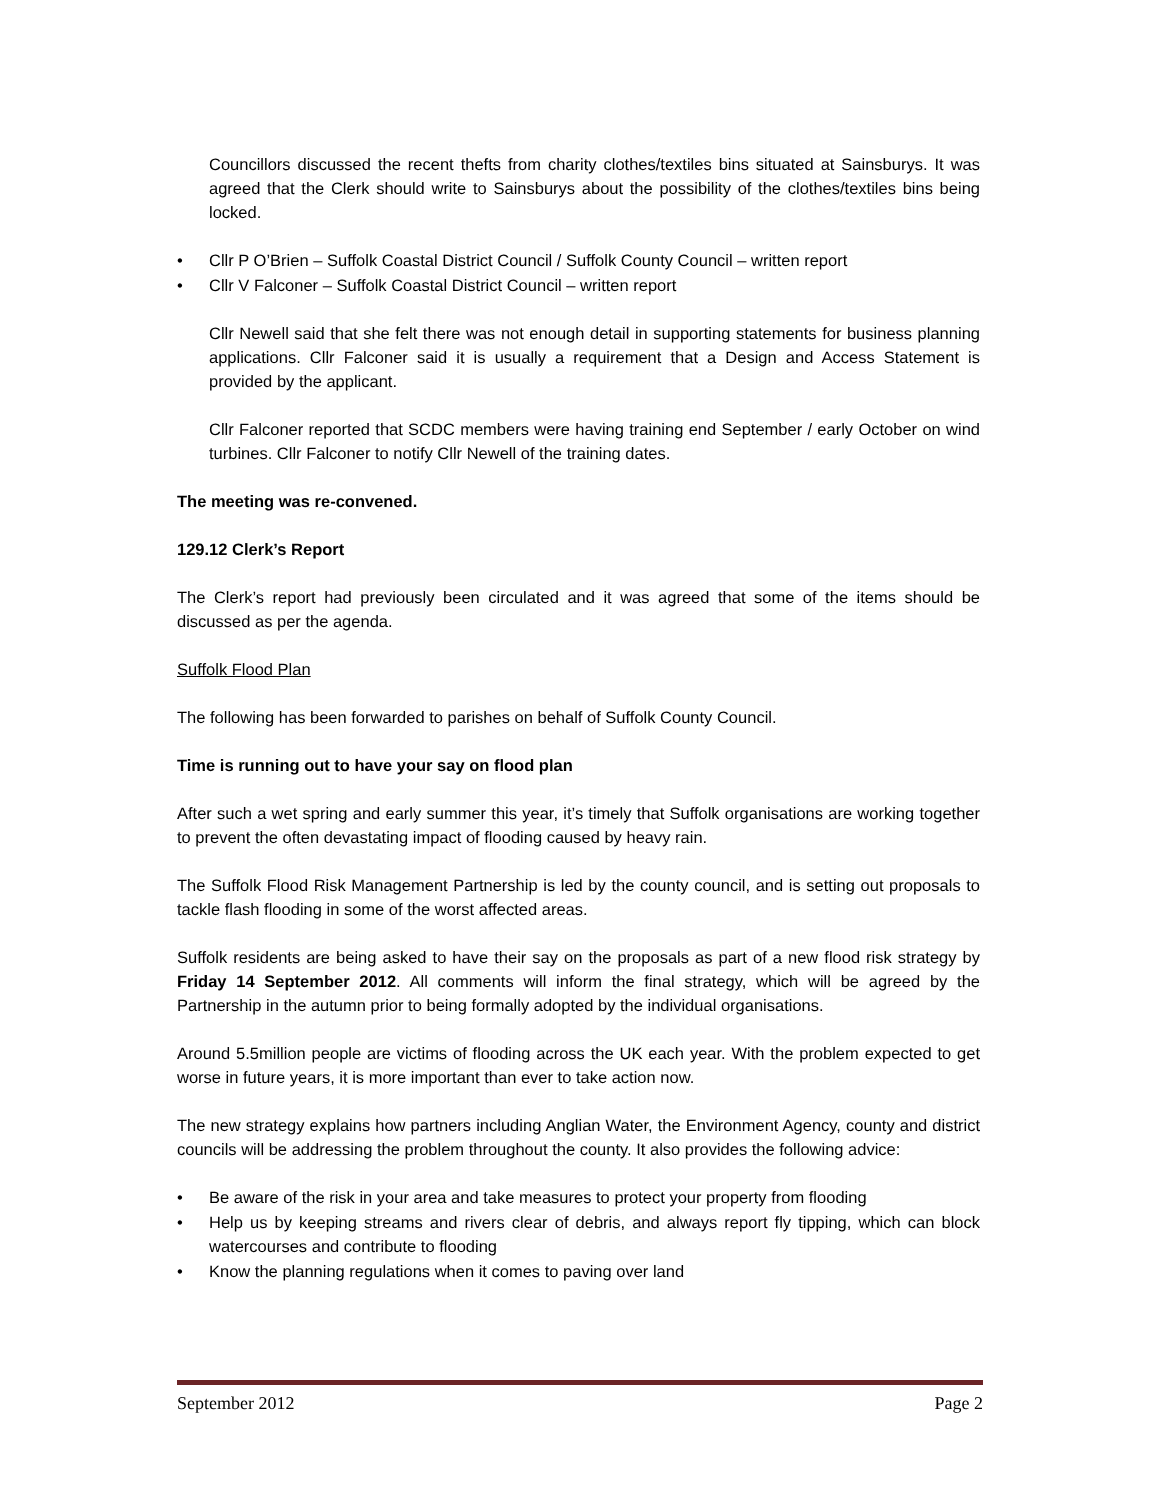Councillors discussed the recent thefts from charity clothes/textiles bins situated at Sainsburys. It was agreed that the Clerk should write to Sainsburys about the possibility of the clothes/textiles bins being locked.
• Cllr P O’Brien – Suffolk Coastal District Council / Suffolk County Council – written report
• Cllr V Falconer – Suffolk Coastal District Council – written report
Cllr Newell said that she felt there was not enough detail in supporting statements for business planning applications. Cllr Falconer said it is usually a requirement that a Design and Access Statement is provided by the applicant.
Cllr Falconer reported that SCDC members were having training end September / early October on wind turbines. Cllr Falconer to notify Cllr Newell of the training dates.
The meeting was re-convened.
129.12 Clerk’s Report
The Clerk’s report had previously been circulated and it was agreed that some of the items should be discussed as per the agenda.
Suffolk Flood Plan
The following has been forwarded to parishes on behalf of Suffolk County Council.
Time is running out to have your say on flood plan
After such a wet spring and early summer this year, it’s timely that Suffolk organisations are working together to prevent the often devastating impact of flooding caused by heavy rain.
The Suffolk Flood Risk Management Partnership is led by the county council, and is setting out proposals to tackle flash flooding in some of the worst affected areas.
Suffolk residents are being asked to have their say on the proposals as part of a new flood risk strategy by Friday 14 September 2012. All comments will inform the final strategy, which will be agreed by the Partnership in the autumn prior to being formally adopted by the individual organisations.
Around 5.5million people are victims of flooding across the UK each year. With the problem expected to get worse in future years, it is more important than ever to take action now.
The new strategy explains how partners including Anglian Water, the Environment Agency, county and district councils will be addressing the problem throughout the county. It also provides the following advice:
• Be aware of the risk in your area and take measures to protect your property from flooding
• Help us by keeping streams and rivers clear of debris, and always report fly tipping, which can block watercourses and contribute to flooding
• Know the planning regulations when it comes to paving over land
September 2012 Page 2